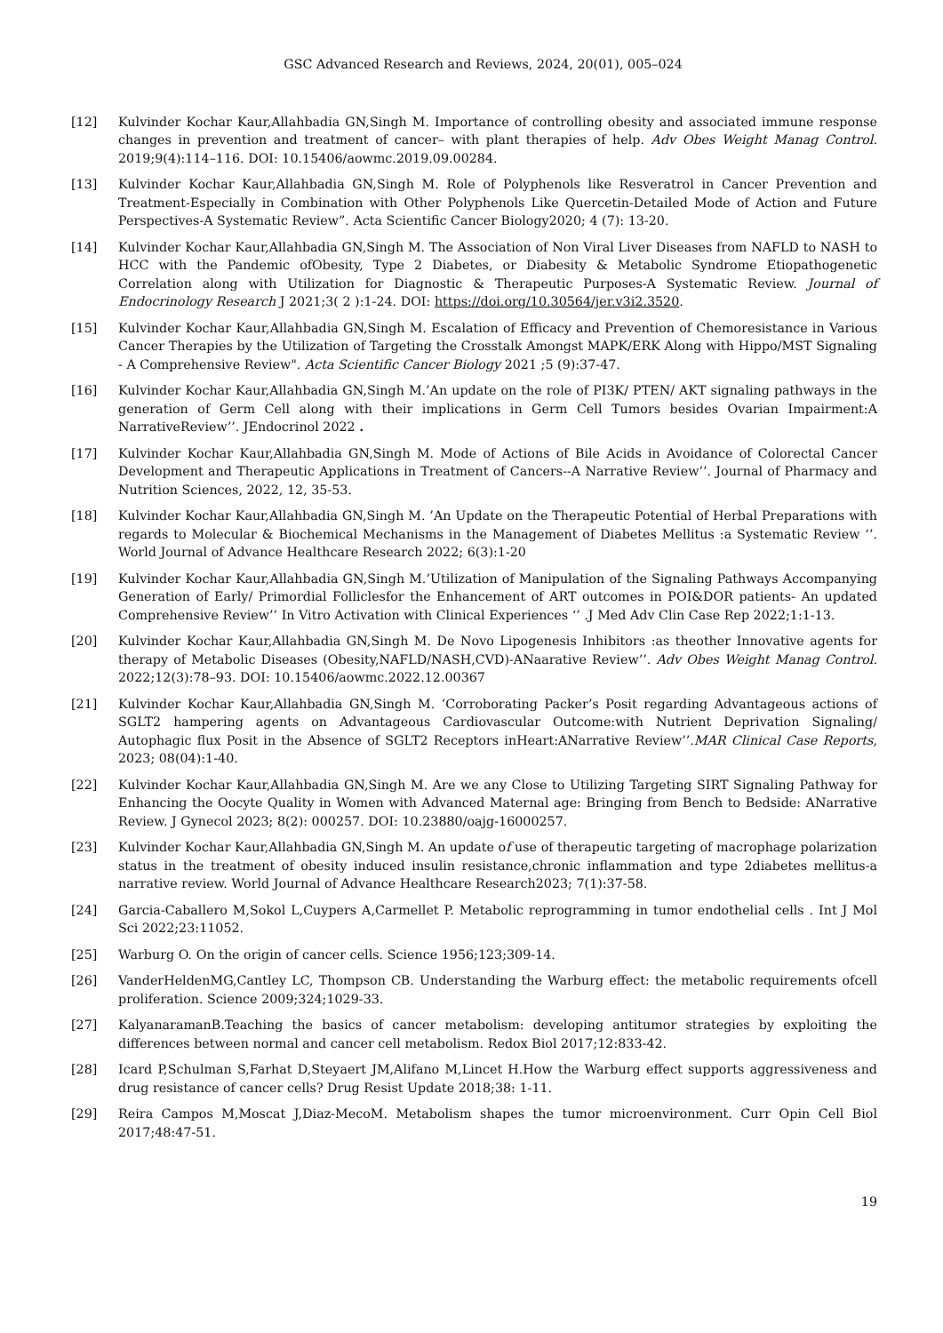GSC Advanced Research and Reviews, 2024, 20(01), 005–024
[12] Kulvinder Kochar Kaur,Allahbadia GN,Singh M. Importance of controlling obesity and associated immune response changes in prevention and treatment of cancer– with plant therapies of help. Adv Obes Weight Manag Control. 2019;9(4):114–116. DOI: 10.15406/aowmc.2019.09.00284.
[13] Kulvinder Kochar Kaur,Allahbadia GN,Singh M. Role of Polyphenols like Resveratrol in Cancer Prevention and Treatment-Especially in Combination with Other Polyphenols Like Quercetin-Detailed Mode of Action and Future Perspectives-A Systematic Review”. Acta Scientific Cancer Biology2020; 4 (7): 13-20.
[14] Kulvinder Kochar Kaur,Allahbadia GN,Singh M. The Association of Non Viral Liver Diseases from NAFLD to NASH to HCC with the Pandemic ofObesity, Type 2 Diabetes, or Diabesity & Metabolic Syndrome Etiopathogenetic Correlation along with Utilization for Diagnostic & Therapeutic Purposes-A Systematic Review. Journal of Endocrinology Research J 2021;3( 2 ):1-24. DOI: https://doi.org/10.30564/jer.v3i2.3520.
[15] Kulvinder Kochar Kaur,Allahbadia GN,Singh M. Escalation of Efficacy and Prevention of Chemoresistance in Various Cancer Therapies by the Utilization of Targeting the Crosstalk Amongst MAPK/ERK Along with Hippo/MST Signaling - A Comprehensive Review". Acta Scientific Cancer Biology 2021 ;5 (9):37-47.
[16] Kulvinder Kochar Kaur,Allahbadia GN,Singh M.’An update on the role of PI3K/ PTEN/ AKT signaling pathways in the generation of Germ Cell along with their implications in Germ Cell Tumors besides Ovarian Impairment:A NarrativeReview’’. JEndocrinol 2022 .
[17] Kulvinder Kochar Kaur,Allahbadia GN,Singh M. Mode of Actions of Bile Acids in Avoidance of Colorectal Cancer Development and Therapeutic Applications in Treatment of Cancers--A Narrative Review’’. Journal of Pharmacy and Nutrition Sciences, 2022, 12, 35-53.
[18] Kulvinder Kochar Kaur,Allahbadia GN,Singh M. ’An Update on the Therapeutic Potential of Herbal Preparations with regards to Molecular & Biochemical Mechanisms in the Management of Diabetes Mellitus :a Systematic Review ‘’. World Journal of Advance Healthcare Research 2022; 6(3):1-20
[19] Kulvinder Kochar Kaur,Allahbadia GN,Singh M.’Utilization of Manipulation of the Signaling Pathways Accompanying Generation of Early/ Primordial Folliclesfor the Enhancement of ART outcomes in POI&DOR patients- An updated Comprehensive Review’’ In Vitro Activation with Clinical Experiences ‘’ .J Med Adv Clin Case Rep 2022;1:1-13.
[20] Kulvinder Kochar Kaur,Allahbadia GN,Singh M. De Novo Lipogenesis Inhibitors :as theother Innovative agents for therapy of Metabolic Diseases (Obesity,NAFLD/NASH,CVD)-ANaarative Review’’. Adv Obes Weight Manag Control. 2022;12(3):78–93. DOI: 10.15406/aowmc.2022.12.00367
[21] Kulvinder Kochar Kaur,Allahbadia GN,Singh M. ’Corroborating Packer’s Posit regarding Advantageous actions of SGLT2 hampering agents on Advantageous Cardiovascular Outcome:with Nutrient Deprivation Signaling/ Autophagic flux Posit in the Absence of SGLT2 Receptors inHeart:ANarrative Review’’.MAR Clinical Case Reports, 2023; 08(04):1-40.
[22] Kulvinder Kochar Kaur,Allahbadia GN,Singh M. Are we any Close to Utilizing Targeting SIRT Signaling Pathway for Enhancing the Oocyte Quality in Women with Advanced Maternal age: Bringing from Bench to Bedside: ANarrative Review. J Gynecol 2023; 8(2): 000257. DOI: 10.23880/oajg-16000257.
[23] Kulvinder Kochar Kaur,Allahbadia GN,Singh M. An update of use of therapeutic targeting of macrophage polarization status in the treatment of obesity induced insulin resistance,chronic inflammation and type 2diabetes mellitus-a narrative review. World Journal of Advance Healthcare Research2023; 7(1):37-58.
[24] Garcia-Caballero M,Sokol L,Cuypers A,Carmellet P. Metabolic reprogramming in tumor endothelial cells . Int J Mol Sci 2022;23:11052.
[25] Warburg O. On the origin of cancer cells. Science 1956;123;309-14.
[26] VanderHeldenMG,Cantley LC, Thompson CB. Understanding the Warburg effect: the metabolic requirements ofcell proliferation. Science 2009;324;1029-33.
[27] KalyanaramanB.Teaching the basics of cancer metabolism: developing antitumor strategies by exploiting the differences between normal and cancer cell metabolism. Redox Biol 2017;12:833-42.
[28] Icard P,Schulman S,Farhat D,Steyaert JM,Alifano M,Lincet H.How the Warburg effect supports aggressiveness and drug resistance of cancer cells? Drug Resist Update 2018;38: 1-11.
[29] Reira Campos M,Moscat J,Diaz-MecoM. Metabolism shapes the tumor microenvironment. Curr Opin Cell Biol 2017;48:47-51.
19